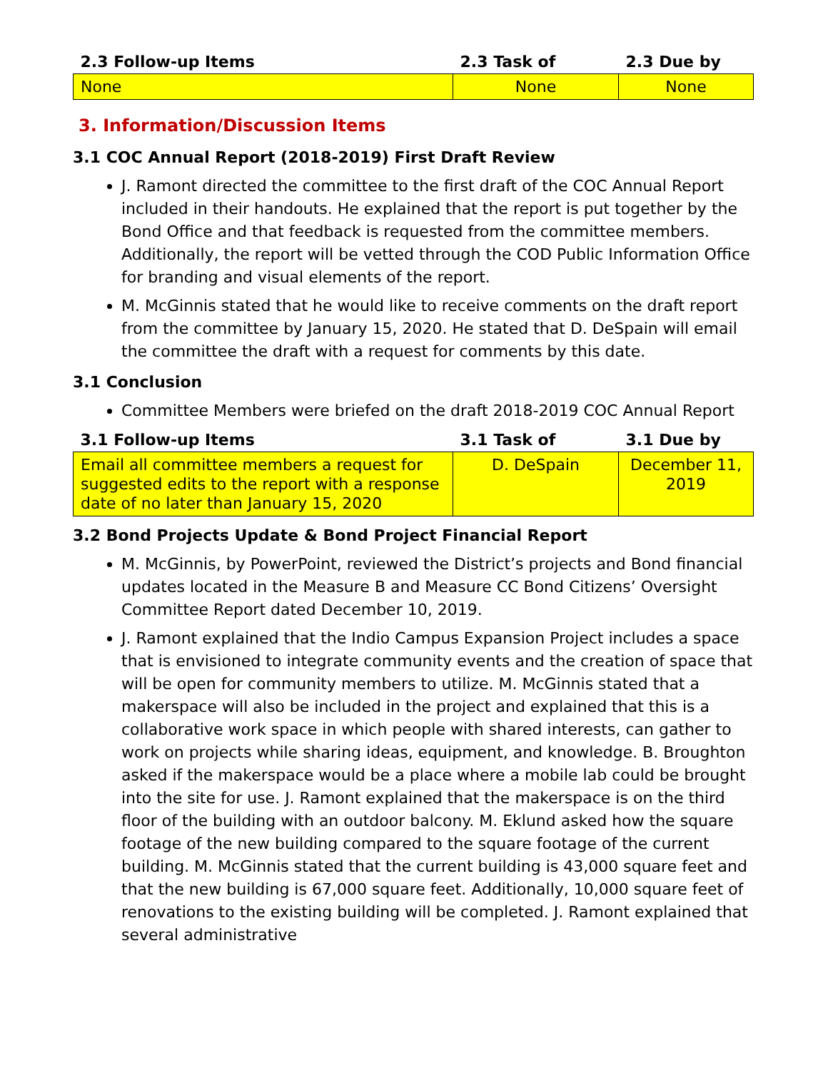| 2.3 Follow-up Items | 2.3 Task of | 2.3 Due by |
| --- | --- | --- |
| None | None | None |
3. Information/Discussion Items
3.1 COC Annual Report (2018-2019) First Draft Review
J. Ramont directed the committee to the first draft of the COC Annual Report included in their handouts. He explained that the report is put together by the Bond Office and that feedback is requested from the committee members. Additionally, the report will be vetted through the COD Public Information Office for branding and visual elements of the report.
M. McGinnis stated that he would like to receive comments on the draft report from the committee by January 15, 2020. He stated that D. DeSpain will email the committee the draft with a request for comments by this date.
3.1 Conclusion
Committee Members were briefed on the draft 2018-2019 COC Annual Report
| 3.1 Follow-up Items | 3.1 Task of | 3.1 Due by |
| --- | --- | --- |
| Email all committee members a request for suggested edits to the report with a response date of no later than January 15, 2020 | D. DeSpain | December 11, 2019 |
3.2 Bond Projects Update & Bond Project Financial Report
M. McGinnis, by PowerPoint, reviewed the District’s projects and Bond financial updates located in the Measure B and Measure CC Bond Citizens’ Oversight Committee Report dated December 10, 2019.
J. Ramont explained that the Indio Campus Expansion Project includes a space that is envisioned to integrate community events and the creation of space that will be open for community members to utilize. M. McGinnis stated that a makerspace will also be included in the project and explained that this is a collaborative work space in which people with shared interests, can gather to work on projects while sharing ideas, equipment, and knowledge. B. Broughton asked if the makerspace would be a place where a mobile lab could be brought into the site for use. J. Ramont explained that the makerspace is on the third floor of the building with an outdoor balcony. M. Eklund asked how the square footage of the new building compared to the square footage of the current building. M. McGinnis stated that the current building is 43,000 square feet and that the new building is 67,000 square feet. Additionally, 10,000 square feet of renovations to the existing building will be completed. J. Ramont explained that several administrative